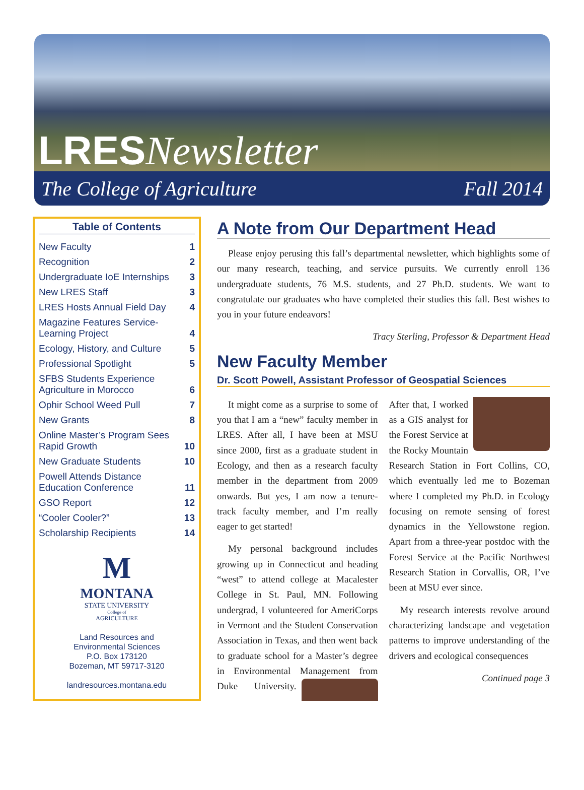LRES Newsletter
The College of Agriculture Fall 2014
Table of Contents
| New Faculty | 1 |
| Recognition | 2 |
| Undergraduate IoE Internships | 3 |
| New LRES Staff | 3 |
| LRES Hosts Annual Field Day | 4 |
| Magazine Features Service-Learning Project | 4 |
| Ecology, History, and Culture | 5 |
| Professional Spotlight | 5 |
| SFBS Students Experience Agriculture in Morocco | 6 |
| Ophir School Weed Pull | 7 |
| New Grants | 8 |
| Online Master’s Program Sees Rapid Growth | 10 |
| New Graduate Students | 10 |
| Powell Attends Distance Education Conference | 11 |
| GSO Report | 12 |
| “Cooler Cooler?” | 13 |
| Scholarship Recipients | 14 |
M
MONTANA
STATE UNIVERSITY
College of
AGRICULTURE
Land Resources and
Environmental Sciences
P.O. Box 173120
Bozeman, MT 59717-3120
landresources.montana.edu
A Note from Our Department Head
Please enjoy perusing this fall’s departmental newsletter, which highlights some of our many research, teaching, and service pursuits. We currently enroll 136 undergraduate students, 76 M.S. students, and 27 Ph.D. students. We want to congratulate our graduates who have completed their studies this fall. Best wishes to you in your future endeavors!
Tracy Sterling, Professor & Department Head
New Faculty Member
Dr. Scott Powell, Assistant Professor of Geospatial Sciences
It might come as a surprise to some of you that I am a “new” faculty member in LRES. After all, I have been at MSU since 2000, first as a graduate student in Ecology, and then as a research faculty member in the department from 2009 onwards. But yes, I am now a tenure-track faculty member, and I’m really eager to get started!
My personal background includes growing up in Connecticut and heading “west” to attend college at Macalester College in St. Paul, MN. Following undergrad, I volunteered for AmeriCorps in Vermont and the Student Conservation Association in Texas, and then went back to graduate school for a Master’s degree in Environmental Management from Duke University. After that, I worked as a GIS analyst for the Forest Service at the Rocky Mountain Research Station in Fort Collins, CO, which eventually led me to Bozeman where I completed my Ph.D. in Ecology focusing on remote sensing of forest dynamics in the Yellowstone region. Apart from a three-year postdoc with the Forest Service at the Pacific Northwest Research Station in Corvallis, OR, I’ve been at MSU ever since.
My research interests revolve around characterizing landscape and vegetation patterns to improve understanding of the drivers and ecological consequences
Continued page 3